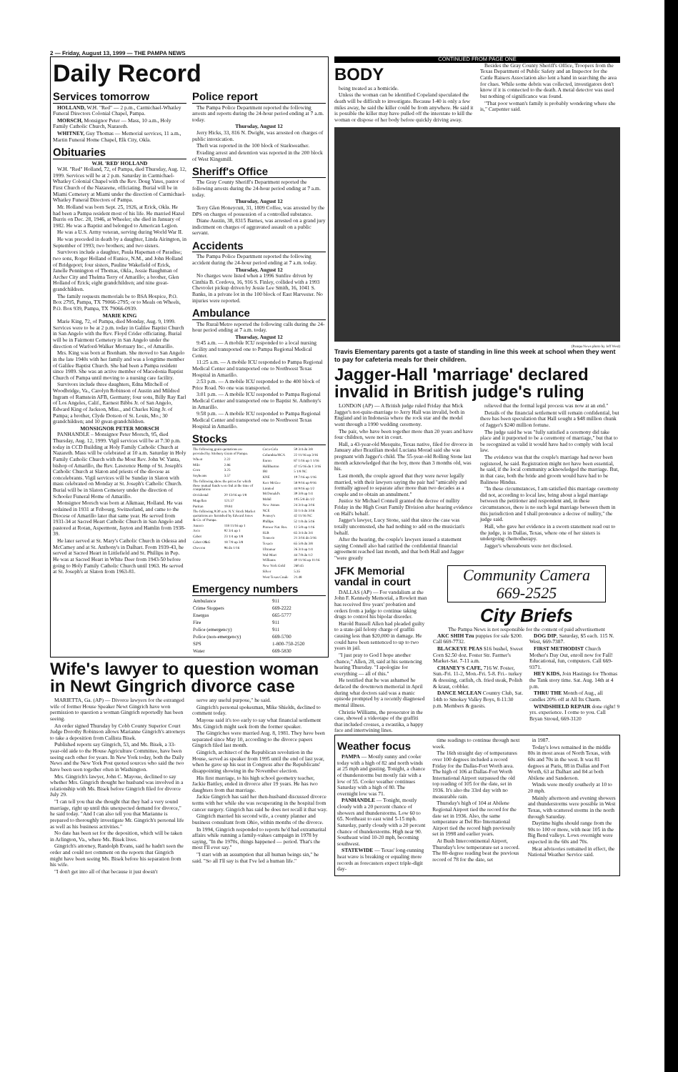2 — Friday, August 13, 1999 — THE PAMPA NEWS
Daily Record
Services tomorrow
HOLLAND, W.H. "Red" — 2 p.m., Carmichael-Whatley Funeral Directors Colonial Chapel, Pampa.
MORSCH, Monsignor Peter — Mass, 10 a.m., Holy Family Catholic Church, Nazareth.
WHITNEY, Guy Thomas — Memorial services, 11 a.m., Martin Funeral Home Chapel, Elk City, Okla.
Obituaries
W.H. 'RED' HOLLAND
W.H. "Red" Holland, 72, of Pampa, died Thursday, Aug. 12, 1999. Services will be at 2 p.m. Saturday in Carmichael-Whatley Colonial Chapel with the Rev. Doug Yates, pastor of First Church of the Nazarene, officiating. Burial will be in Miami Cemetery at Miami under the direction of Carmichael-Whatley Funeral Directors of Pampa.
Mr. Holland was born Sept. 25, 1926, at Erick, Okla. He had been a Pampa resident most of his life. He married Hazel Burris on Dec. 28, 1946, at Wheeler; she died in January of 1982. He was a Baptist and belonged to American Legion.
He was a U.S. Army veteran, serving during World War II.
He was preceded in death by a daughter, Linda Airington, in September of 1993; two brothers; and two sisters.
Survivors include a daughter, Paula Hapeman of Paradise; two sons, Roger Holland of Eunice, N.M., and John Holland of Bridgeport; four sisters, Pauline Wakefield of Erick, Janelle Pennington of Thomas, Okla., Jessie Baughman of Archer City and Thelma Terry of Amarillo; a brother, Glen Holland of Erick; eight grandchildren; and nine great-grandchildren.
The family requests memorials be to BSA Hospice, P.O. Box 2795, Pampa, TX 79066-2795; or to Meals on Wheels, P.O. Box 939, Pampa, TX 79066-0939.
MARIE KING
Marie King, 72, of Pampa, died Monday, Aug. 9, 1999. Services were to be at 2 p.m. today in Galilee Baptist Church in San Angelo with the Rev. Floyd Crider officiating. Burial will be in Fairmont Cemetery in San Angelo under the direction of Warford-Walker Mortuary Inc., of Amarillo.
Mrs. King was born at Brenham. She moved to San Angelo in the late 1940s with her family and was a longtime member of Galilee Baptist Church. She had been a Pampa resident since 1989. She was an active member of Macedonia Baptist Church of Pampa until moving to a nursing care facility.
Survivors include three daughters, Edna Mitchell of Woodbridge, Va., Carolyn Robinson of Austin and Mildred Ingram of Ramstein AFB, Germany; four sons, Billy Ray Earl of Los Angeles, Calif., Earnest Bibbs Jr. of San Angelo, Edward King of Jackson, Miss., and Charles King Jr. of Pampa; a brother, Clyde Dotson of St. Louis, Mo.; 30 grandchildren; and 10 great-grandchildren.
MONSIGNOR PETER MORSCH
PANHANDLE – Monsignor Peter Morsch, 95, died Thursday, Aug. 12, 1999. Vigil services will be at 7:30 p.m. today in CCD Building at Holy Family Catholic Church at Nazareth. Mass will be celebrated at 10 a.m. Saturday in Holy Family Catholic Church with the Most Rev. John W. Yanta, bishop of Amarillo, the Rev. Lawrence Hemp of St. Joseph's Catholic Church at Slaton and priests of the diocese as concelebrants. Vigil services will be Sunday in Slaton with mass celebrated on Monday at St. Joseph's Catholic Church. Burial will be in Slaton Cemetery under the direction of Schooler Funeral Home of Amarillo.
Monsignor Morsch was born at Alkmaar, Holland. He was ordained in 1931 at Fribourg, Switzerland, and came to the Diocese of Amarillo later that same year. He served from 1931-34 at Sacred Heart Catholic Church in San Angelo and pastored at Rotan, Aspermont, Jayton and Hamlin from 1938-39.
He later served at St. Mary's Catholic Church in Odessa and McCamey and at St. Anthony's in Dalhart. From 1939-43, he served at Sacred Heart in Littlefield and St. Phillips in Pep. He was at Sacred Heart in White Deer from 1943-50 before going to Holy Family Catholic Church until 1963. He served at St. Joseph's at Slaton from 1963-81.
Police report
The Pampa Police Department reported the following arrests and reports during the 24-hour period ending at 7 a.m. today.
Thursday, August 12
Jerry Hicks, 33, 816 N. Dwight, was arrested on charges of public intoxication.
Theft was reported in the 100 block of Starkweather.
Evading arrest and detention was reported in the 200 block of West Kingsmill.
Sheriff's Office
The Gray County Sheriff's Department reported the following arrests during the 24-hour period ending at 7 a.m. today.
Thursday, August 12
Terry Glen Honeycutt, 31, 1809 Coffee, was arrested by the DPS on charges of possession of a controlled substance.
Diane Austin, 38, 8315 Barnes, was arrested on a grand jury indictment on charges of aggravated assault on a public servant.
Accidents
The Pampa Police Department reported the following accident during the 24-hour period ending at 7 a.m. today.
Thursday, August 12
No charges were listed when a 1996 Sunfire driven by Cinthia B. Cordova, 16, 916 S. Finley, collided with a 1993 Chevrolet pickup driven by Jessie Lee Smith, 16, 1041 S. Banks, in a private lot in the 100 block of East Harvester. No injuries were reported.
Ambulance
The Rural/Metro reported the following calls during the 24-hour period ending at 7 a.m. today.
Thursday, August 12
9:45 a.m. — A mobile ICU responded to a local nursing facility and transported one to Pampa Regional Medical Center.
11:25 a.m. — A mobile ICU responded to Pampa Regional Medical Center and transported one to Northwest Texas Hospital in Amarillo.
2:53 p.m. — A mobile ICU responded to the 400 block of Price Road. No one was transported.
3:01 p.m. — A mobile ICU responded to Pampa Regional Medical Center and transported one to Baptist St. Anthony's in Amarillo.
9:58 p.m. — A mobile ICU responded to Pampa Regional Medical Center and transported one to Northwest Texas Hospital in Amarillo.
Stocks
| The following grain quotations are provided by Attebury Grain of Pampa. | |
| Wheat | 2.22 |
| Milo | 2.86 |
| Corn | 3.25 |
| Soybeans | 3.57 |
| The following show the prices for which these mutual funds were bid at the time of compilation: | |
| Occidental | 20 13/16 up 1/8 |
| Magellan | 121.57 |
| Puritan | 19.84 |
| The following 9:30 a.m. N.Y. Stock Market quotations are furnished by Edward Jones & Co. of Pampa. | |
| Amoco | 118 11/16 up 1 |
| Arco | 92 3/4 up 1 |
| Cabot | 23 1/4 up 1/8 |
| Cabot O&G | 18 7/8 up 3/8 |
| Chevron | 96 dn 1/16 |
| Coca-Cola | 59 3/4 dn 3/8 |
| Columbia/HCA | 22 11/16 up 3/16 |
| Enron | 87 1/16 up 1 1/16 |
| Halliburton | 47 15/16 dn 1 3/16 |
| IRI | 5 1/8 NC |
| KNE | 19 7/16 up 1/16 |
| Kerr McGee | 58 9/16 up 9/16 |
| Limited | 44 9/16 up 1/2 |
| McDonald's | 39 3/8 up 1/4 |
| Mobil | 105 5/8 dn 1/2 |
| New Atmos | 24 3/4 up 3/16 |
| NCE | 33 1/4 dn 3/16 |
| Penney's | 42 11/16 NC |
| Phillips | 52 1/8 dn 5/16 |
| Pioneer Nat. Res. | 12 5/8 up 1/16 |
| SLB | 65 3/4 dn 3/4 |
| Tenneco | 21 3/16 dn 3/16 |
| Texaco | 65 5/8 dn 3/8 |
| Ultramar | 26 3/4 up 1/4 |
| Wal-Mart | 44 7/8 dn 1/2 |
| Williams | 40 11/16 up 11/16 |
| New York Gold | 260.45 |
| Silver | 5.35 |
| West Texas Crude | 21.48 |
Emergency numbers
| Ambulance | 911 |
| Crime Stoppers | 669-2222 |
| Energas | 665-5777 |
| Fire | 911 |
| Police (emergency) | 911 |
| Police (non-emergency) | 669-5700 |
| SPS | 1-800-750-2520 |
| Water | 669-5830 |
Wife's lawyer to question woman in Newt Gingrich divorce case
MARIETTA, Ga. (AP) — Divorce lawyers for the estranged wife of former House Speaker Newt Gingrich have won permission to question a woman Gingrich reportedly has been seeing.
An order signed Thursday by Cobb County Superior Court Judge Dorothy Robinson allows Marianne Gingrich's attorneys to take a deposition from Callista Bisek.
Published reports say Gingrich, 53, and Ms. Bisek, a 33-year-old aide to the House Agriculture Committee, have been seeing each other for years. In New York today, both the Daily News and the New York Post quoted sources who said the two have been seen together often in Washington.
Mrs. Gingrich's lawyer, John C. Mayoue, declined to say whether Mrs. Gingrich thought her husband was involved in a relationship with Ms. Bisek before Gingrich filed for divorce July 29.
"I can tell you that she thought that they had a very sound marriage, right up until this unexpected demand for divorce," he said today. "And I can also tell you that Marianne is prepared to thoroughly investigate Mr. Gingrich's personal life as well as his business activities."
No date has been set for the deposition, which will be taken in Arlington, Va., where Ms. Bisek lives.
Gingrich's attorney, Randolph Evans, said he hadn't seen the order and could not comment on the reports that Gingrich might have been seeing Ms. Bisek before his separation from his wife.
"I don't get into all of that because it just doesn't
serve any useful purpose," he said.
Gingrich's personal spokesman, Mike Shields, declined to comment today.
Mayoue said it's too early to say what financial settlement Mrs. Gingrich might seek from the former speaker.
The Gingriches were married Aug. 8, 1981. They have been separated since May 10, according to the divorce papers Gingrich filed last month.
Gingrich, architect of the Republican revolution in the House, served as speaker from 1995 until the end of last year, when he gave up his seat in Congress after the Republicans' disappointing showing in the November election.
His first marriage, to his high school geometry teacher, Jackie Battley, ended in divorce after 19 years. He has two daughters from that marriage.
Jackie Gingrich has said her then-husband discussed divorce terms with her while she was recuperating in the hospital from cancer surgery. Gingrich has said he does not recall it that way.
Gingrich married his second wife, a county planner and business consultant from Ohio, within months of the divorce.
In 1994, Gingrich responded to reports he'd had extramarital affairs while running a family-values campaign in 1978 by saying, "In the 1970s, things happened — period. That's the most I'll ever say."
"I start with an assumption that all human beings sin," he said. "So all I'll say is that I've led a human life."
CONTINUED FROM PAGE ONE
BODY
being treated as a homicide.
Unless the woman can be identified Copeland speculated the death will be difficult to investigate. Because I-40 is only a few miles away, he said the killer could be from anywhere. He said it is possible the killer may have pulled off the interstate to kill the woman or dispose of her body before quickly driving away.
Besides the Gray County Sheriff's Office, Troopers from the Texas Department of Public Safety and an Inspector for the Cattle Raisers Association also lent a hand in searching the area for clues. While some debris was collected, investigators don't know if it is connected to the death. A metal detector was used but nothing of significance was found.
"That poor woman's family is probably wondering where she is," Carpenter said.
(Pampa News photo by Jeff West)
Travis Elementary parents got a taste of standing in line this week at school when they went to pay for cafeteria meals for their children.
Jagger-Hall 'marriage' declared invalid in British judge's ruling
LONDON (AP) — A British judge ruled Friday that Mick Jagger's not-quite-marriage to Jerry Hall was invalid, both in England and in Indonesia where the rock star and the model went through a 1990 wedding ceremony.
The pair, who have been together more than 20 years and have four children, were not in court.
Hall, a 43-year-old Mesquite, Texas native, filed for divorce in January after Brazilian model Luciana Morad said she was pregnant with Jagger's child. The 55-year-old Rolling Stone last month acknowledged that the boy, more than 3 months old, was his.
Last month, the couple agreed that they were never legally married, with their lawyers saying the pair had "amicably and formally agreed to separate after more than two decades as a couple and to obtain an annulment."
Justice Sir Michael Connell granted the decree of nullity Friday in the High Court Family Division after hearing evidence on Hall's behalf.
Jagger's lawyer, Lucy Stone, said that since the case was totally uncontested, she had nothing to add on the musician's behalf.
After the hearing, the couple's lawyers issued a statement saying Connell also had ratified the confidential financial agreement reached last month, and that both Hall and Jagger "were greatly
relieved that the formal legal process was now at an end."
Details of the financial settlement will remain confidential, but there has been speculation that Hall sought a $48 million chunk of Jagger's $240 million fortune.
The judge said he was "fully satisfied a ceremony did take place and it purported to be a ceremony of marriage," but that to be recognized as valid it would have had to comply with local law.
The evidence was that the couple's marriage had never been registered, he said. Registration might not have been essential, he said, if the local community acknowledged the marriage. But, in that case, both the bride and groom would have had to be Balinese Hindus.
"In these circumstances, I am satisfied this marriage ceremony did not, according to local law, bring about a legal marriage between the petitioner and respondent and, in these circumstances, there is no such legal marriage between them in this jurisdiction and I shall pronounce a decree of nullity," the judge said.
Hall, who gave her evidence in a sworn statement read out to the judge, is in Dallas, Texas, where one of her sisters is undergoing chemotherapy.
Jagger's whereabouts were not disclosed.
JFK Memorial vandal in court
DALLAS (AP) — For vandalism at the John F. Kennedy Memorial, a Rowlett man has received five years' probation and orders from a judge to continue taking drugs to control his bipolar disorder.
Harold Russell Allen had pleaded guilty to a state-jail felony charge of graffiti causing less than $20,000 in damage. He could have been sentenced to up to two years in jail.
"I just pray to God I hope another chance," Allen, 28, said at his sentencing hearing Thursday. "I apologize for everything — all of this."
He testified that he was ashamed he defaced the downtown memorial in April during what doctors said was a manic episode prompted by a recently diagnosed mental illness.
Christie Williams, the prosecutor in the case, showed a videotape of the graffiti that included crosses, a swastika, a happy face and intertwining lines.
Community Camera
669-2525
City Briefs
The Pampa News is not responsible for the content of paid advertisement
AKC SHIH Tzu puppies for sale $200. Call 669-7732.
BLACKEYE PEAS $16 bushel, Sweet Corn $2.50 doz. Foster Str. Farmer's Market-Sat. 7-11 a.m.
CHANEY'S CAFE, 716 W. Foster, Sun.-Fri. 11-2, Mon.-Fri. 5-8. Fri.- turkey & dressing, catfish, ch. fried steak, Polish & kraut, cobbler.
DANCE MCLEAN Country Club, Sat. 14th to Smokey Valley Boys, 8-11:30 p.m. Members & guests.
DOG DIP, Saturday, $5 each. 115 N. West, 669-7387.
FIRST METHODIST Church Mother's Day Out, enroll now for Fall! Educational, fun, computers. Call 669-9371.
HEY KIDS, Join Hastings for Thomas the Tank story time. Sat. Aug. 14th at 4 p.m.
THRU THE Month of Aug., all candles 20% off at All Its Charm.
WINDSHIELD REPAIR done right! 9 yrs. experience. I come to you. Call Bryan Stroud, 669-3120
Weather focus
PAMPA — Mostly sunny and cooler today with a high of 82 and north winds at 25 mph and gusting. Tonight, a chance of thunderstorms but mostly fair with a low of 55. Cooler weather continues Saturday with a high of 80. The overnight low was 71.
PANHANDLE — Tonight, mostly cloudy with a 20 percent chance of showers and thunderstorms. Low 60 to 65. Northeast to east wind 5-15 mph. Saturday, partly cloudy with a 20 percent chance of thunderstorms. High near 90. Southeast wind 10-20 mph, becoming southwest.
STATEWIDE — Texas' long-running heat wave is breaking or equaling more records as forecasters expect triple-digit day-
time readings to continue through next week.
The 16th straight day of temperatures over 100 degrees included a record Friday for the Dallas-Fort Worth area. The high of 106 at Dallas-Fort Worth International Airport surpassed the old top reading of 105 for the date, set in 1936. It's also the 33rd day with no measurable rain.
Thursday's high of 104 at Abilene Regional Airport tied the record for the date set in 1936. Also, the same temperature at Del Rio International Airport tied the record high previously set in 1998 and earlier years.
At Bush Intercontinental Airport, Thursday's low temperature set a record. The 80-degree reading beat the previous record of 78 for the date, set
in 1987.
Today's lows remained in the middle 80s in most areas of North Texas, with 60s and 70s in the west. It was 81 degrees at Paris, 88 in Dallas and Fort Worth, 63 at Dalhart and 84 at both Abilene and Sanderson.
Winds were mostly southerly at 10 to 20 mph.
Mainly afternoon and evening showers and thunderstorms were possible in West Texas, with scattered storms in the north through Saturday.
Daytime highs should range from the 90s to 100 or more, with near 105 in the Big Bend valleys. Lows overnight were expected in the 60s and 70s.
Heat advisories remained in effect, the National Weather Service said.